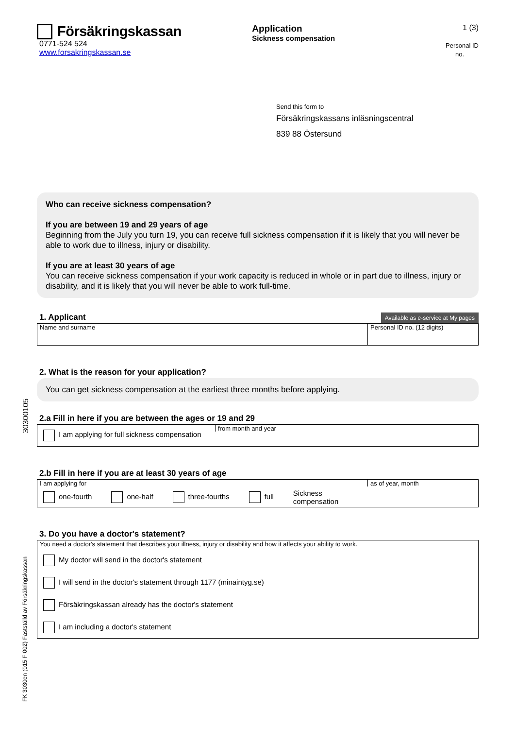30300105
FK 3030en (015 F 002) Fastställd av Försäkringskassan
Försäkringskassan
0771-524 524
www.forsakringskassan.se
Application
Sickness compensation
1 (3)
Personal ID no.
Send this form to
Försäkringskassans inläsningscentral
839 88 Östersund
Who can receive sickness compensation?
If you are between 19 and 29 years of age
Beginning from the July you turn 19, you can receive full sickness compensation if it is likely that you will never be able to work due to illness, injury or disability.
If you are at least 30 years of age
You can receive sickness compensation if your work capacity is reduced in whole or in part due to illness, injury or disability, and it is likely that you will never be able to work full-time.
1. Applicant
Available as e-service at My pages
Name and surname Personal ID no. (12 digits)
2. What is the reason for your application?
You can get sickness compensation at the earliest three months before applying.
2.a Fill in here if you are between the ages or 19 and 29
I am applying for full sickness compensation
from month and year
2.b Fill in here if you are at least 30 years of age
I am applying for
one-fourth one-half three-fourths full Sickness
compensation
as of year, month
3. Do you have a doctor's statement?
You need a doctor's statement that describes your illness, injury or disability and how it affects your ability to work.
My doctor will send in the doctor's statement
I will send in the doctor's statement through 1177 (minaintyg.se)
Försäkringskassan already has the doctor's statement
I am including a doctor's statement